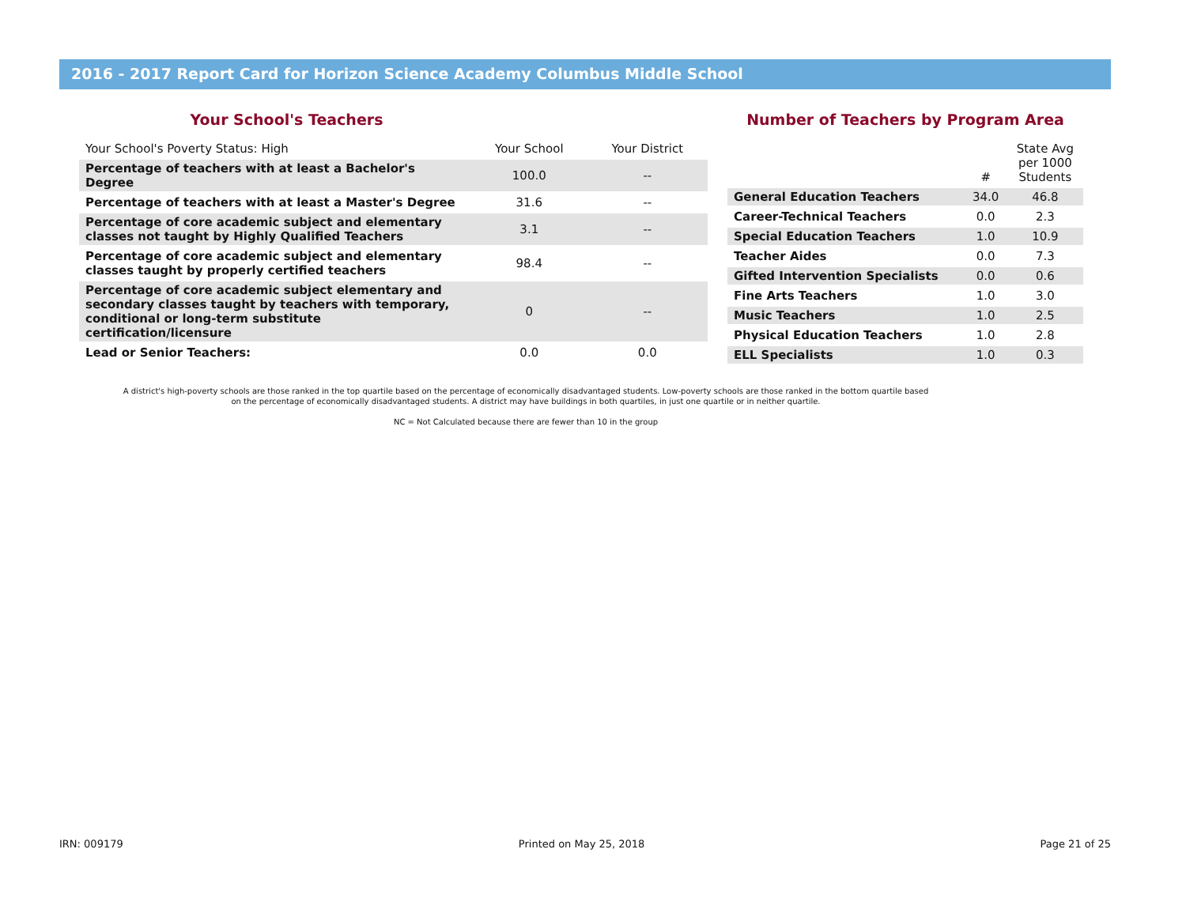2016 - 2017 Report Card for Horizon Science Academy Columbus Middle School
Your School's Teachers
| Your School's Poverty Status: High | Your School | Your District |
| --- | --- | --- |
| Percentage of teachers with at least a Bachelor's Degree | 100.0 | -- |
| Percentage of teachers with at least a Master's Degree | 31.6 | -- |
| Percentage of core academic subject and elementary classes not taught by Highly Qualified Teachers | 3.1 | -- |
| Percentage of core academic subject and elementary classes taught by properly certified teachers | 98.4 | -- |
| Percentage of core academic subject elementary and secondary classes taught by teachers with temporary, conditional or long-term substitute certification/licensure | 0 | -- |
| Lead or Senior Teachers: | 0.0 | 0.0 |
Number of Teachers by Program Area
| | # | State Avg per 1000 Students |
| --- | --- | --- |
| General Education Teachers | 34.0 | 46.8 |
| Career-Technical Teachers | 0.0 | 2.3 |
| Special Education Teachers | 1.0 | 10.9 |
| Teacher Aides | 0.0 | 7.3 |
| Gifted Intervention Specialists | 0.0 | 0.6 |
| Fine Arts Teachers | 1.0 | 3.0 |
| Music Teachers | 1.0 | 2.5 |
| Physical Education Teachers | 1.0 | 2.8 |
| ELL Specialists | 1.0 | 0.3 |
A district's high-poverty schools are those ranked in the top quartile based on the percentage of economically disadvantaged students. Low-poverty schools are those ranked in the bottom quartile based on the percentage of economically disadvantaged students. A district may have buildings in both quartiles, in just one quartile or in neither quartile.
NC = Not Calculated because there are fewer than 10 in the group
IRN: 009179 Printed on May 25, 2018 Page 21 of 25